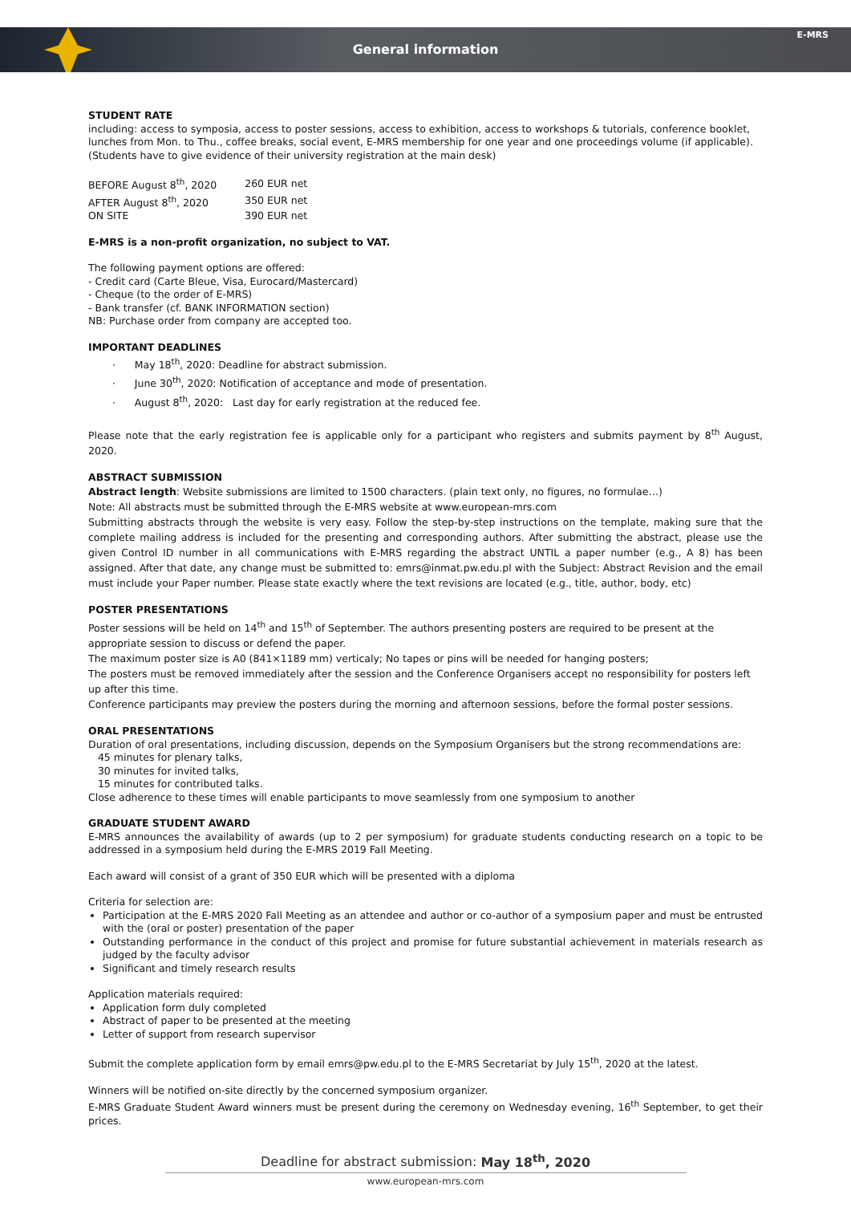General information
E-MRS
STUDENT RATE
including: access to symposia, access to poster sessions, access to exhibition, access to workshops & tutorials, conference booklet, lunches from Mon. to Thu., coffee breaks, social event, E-MRS membership for one year and one proceedings volume (if applicable). (Students have to give evidence of their university registration at the main desk)
| BEFORE August 8<sup>th</sup>, 2020 | 260 EUR net |
| AFTER August 8<sup>th</sup>, 2020 | 350 EUR net |
| ON SITE | 390 EUR net |
E-MRS is a non-profit organization, no subject to VAT.
The following payment options are offered:
- Credit card (Carte Bleue, Visa, Eurocard/Mastercard)
- Cheque (to the order of E-MRS)
- Bank transfer (cf. BANK INFORMATION section)
NB: Purchase order from company are accepted too.
IMPORTANT DEADLINES
· May 18<sup>th</sup>, 2020: Deadline for abstract submission.
· June 30<sup>th</sup>, 2020: Notification of acceptance and mode of presentation.
· August 8<sup>th</sup>, 2020: Last day for early registration at the reduced fee.
Please note that the early registration fee is applicable only for a participant who registers and submits payment by 8<sup>th</sup> August, 2020.
ABSTRACT SUBMISSION
Abstract length: Website submissions are limited to 1500 characters. (plain text only, no figures, no formulae…)
Note: All abstracts must be submitted through the E-MRS website at www.european-mrs.com
Submitting abstracts through the website is very easy. Follow the step-by-step instructions on the template, making sure that the complete mailing address is included for the presenting and corresponding authors. After submitting the abstract, please use the given Control ID number in all communications with E-MRS regarding the abstract UNTIL a paper number (e.g., A 8) has been assigned. After that date, any change must be submitted to: emrs@inmat.pw.edu.pl with the Subject: Abstract Revision and the email must include your Paper number. Please state exactly where the text revisions are located (e.g., title, author, body, etc)
POSTER PRESENTATIONS
Poster sessions will be held on 14<sup>th</sup> and 15<sup>th</sup> of September. The authors presenting posters are required to be present at the appropriate session to discuss or defend the paper.
The maximum poster size is A0 (841×1189 mm) verticaly; No tapes or pins will be needed for hanging posters;
The posters must be removed immediately after the session and the Conference Organisers accept no responsibility for posters left up after this time.
Conference participants may preview the posters during the morning and afternoon sessions, before the formal poster sessions.
ORAL PRESENTATIONS
Duration of oral presentations, including discussion, depends on the Symposium Organisers but the strong recommendations are:
45 minutes for plenary talks,
30 minutes for invited talks,
15 minutes for contributed talks.
Close adherence to these times will enable participants to move seamlessly from one symposium to another
GRADUATE STUDENT AWARD
E-MRS announces the availability of awards (up to 2 per symposium) for graduate students conducting research on a topic to be addressed in a symposium held during the E-MRS 2019 Fall Meeting.
Each award will consist of a grant of 350 EUR which will be presented with a diploma
Criteria for selection are:
Participation at the E-MRS 2020 Fall Meeting as an attendee and author or co-author of a symposium paper and must be entrusted with the (oral or poster) presentation of the paper
Outstanding performance in the conduct of this project and promise for future substantial achievement in materials research as judged by the faculty advisor
Significant and timely research results
Application materials required:
Application form duly completed
Abstract of paper to be presented at the meeting
Letter of support from research supervisor
Submit the complete application form by email emrs@pw.edu.pl to the E-MRS Secretariat by July 15<sup>th</sup>, 2020 at the latest.
Winners will be notified on-site directly by the concerned symposium organizer.
E-MRS Graduate Student Award winners must be present during the ceremony on Wednesday evening, 16<sup>th</sup> September, to get their prices.
Deadline for abstract submission: May 18<sup>th</sup>, 2020
www.european-mrs.com